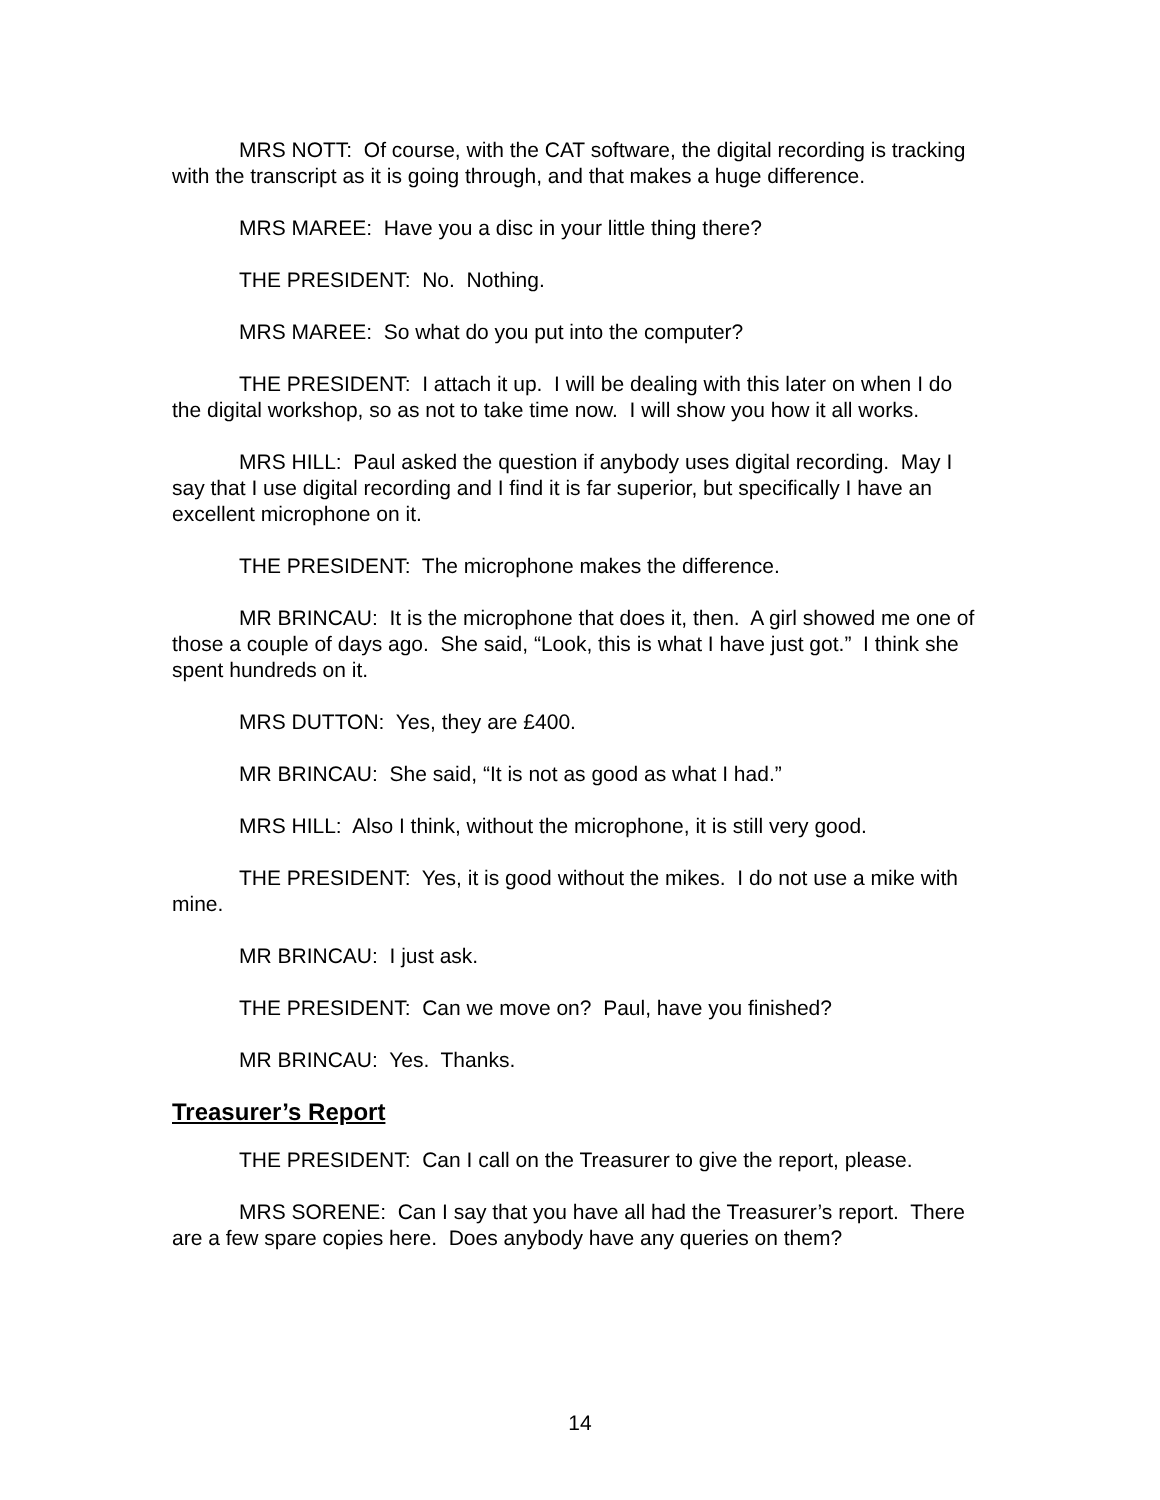MRS NOTT: Of course, with the CAT software, the digital recording is tracking with the transcript as it is going through, and that makes a huge difference.
MRS MAREE: Have you a disc in your little thing there?
THE PRESIDENT: No. Nothing.
MRS MAREE: So what do you put into the computer?
THE PRESIDENT: I attach it up. I will be dealing with this later on when I do the digital workshop, so as not to take time now. I will show you how it all works.
MRS HILL: Paul asked the question if anybody uses digital recording. May I say that I use digital recording and I find it is far superior, but specifically I have an excellent microphone on it.
THE PRESIDENT: The microphone makes the difference.
MR BRINCAU: It is the microphone that does it, then. A girl showed me one of those a couple of days ago. She said, “Look, this is what I have just got.” I think she spent hundreds on it.
MRS DUTTON: Yes, they are £400.
MR BRINCAU: She said, “It is not as good as what I had.”
MRS HILL: Also I think, without the microphone, it is still very good.
THE PRESIDENT: Yes, it is good without the mikes. I do not use a mike with mine.
MR BRINCAU: I just ask.
THE PRESIDENT: Can we move on? Paul, have you finished?
MR BRINCAU: Yes. Thanks.
Treasurer’s Report
THE PRESIDENT: Can I call on the Treasurer to give the report, please.
MRS SORENE: Can I say that you have all had the Treasurer’s report. There are a few spare copies here. Does anybody have any queries on them?
14